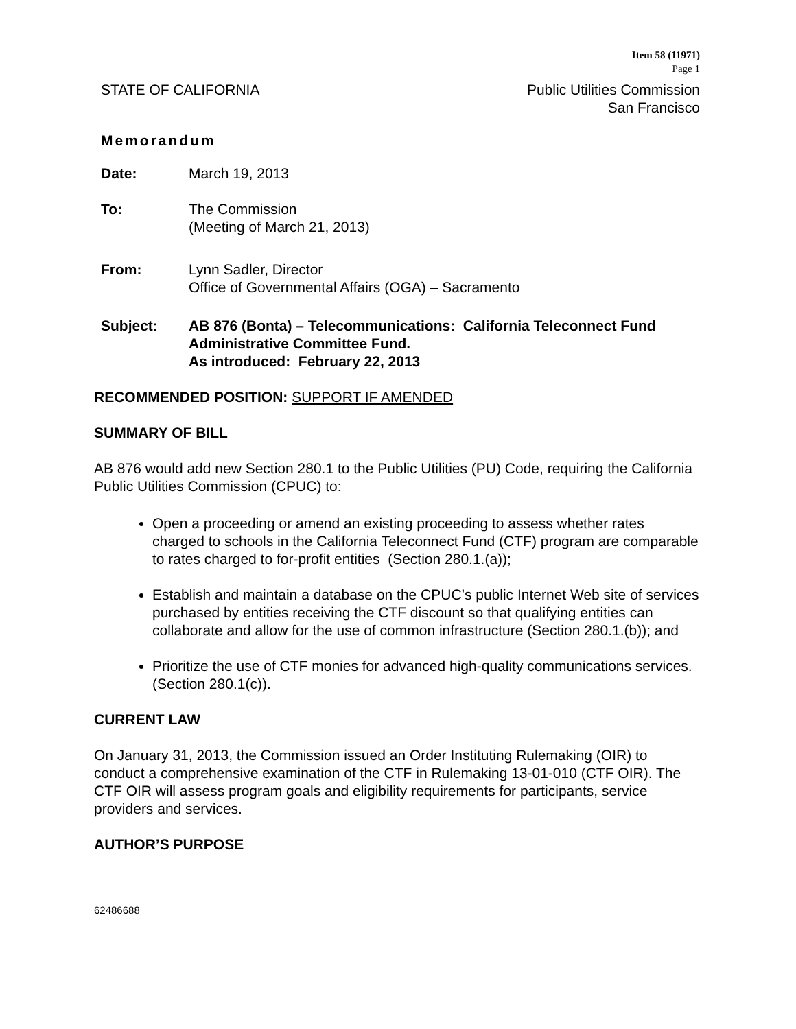Item 58 (11971)
Page 1
STATE OF CALIFORNIA Public Utilities Commission
San Francisco
Memorandum
Date: March 19, 2013
To: The Commission
(Meeting of March 21, 2013)
From: Lynn Sadler, Director
Office of Governmental Affairs (OGA) – Sacramento
Subject: AB 876 (Bonta) – Telecommunications: California Teleconnect Fund Administrative Committee Fund.
As introduced: February 22, 2013
RECOMMENDED POSITION: SUPPORT IF AMENDED
SUMMARY OF BILL
AB 876 would add new Section 280.1 to the Public Utilities (PU) Code, requiring the California Public Utilities Commission (CPUC) to:
Open a proceeding or amend an existing proceeding to assess whether rates charged to schools in the California Teleconnect Fund (CTF) program are comparable to rates charged to for-profit entities (Section 280.1.(a));
Establish and maintain a database on the CPUC’s public Internet Web site of services purchased by entities receiving the CTF discount so that qualifying entities can collaborate and allow for the use of common infrastructure (Section 280.1.(b)); and
Prioritize the use of CTF monies for advanced high-quality communications services. (Section 280.1(c)).
CURRENT LAW
On January 31, 2013, the Commission issued an Order Instituting Rulemaking (OIR) to conduct a comprehensive examination of the CTF in Rulemaking 13-01-010 (CTF OIR). The CTF OIR will assess program goals and eligibility requirements for participants, service providers and services.
AUTHOR’S PURPOSE
62486688